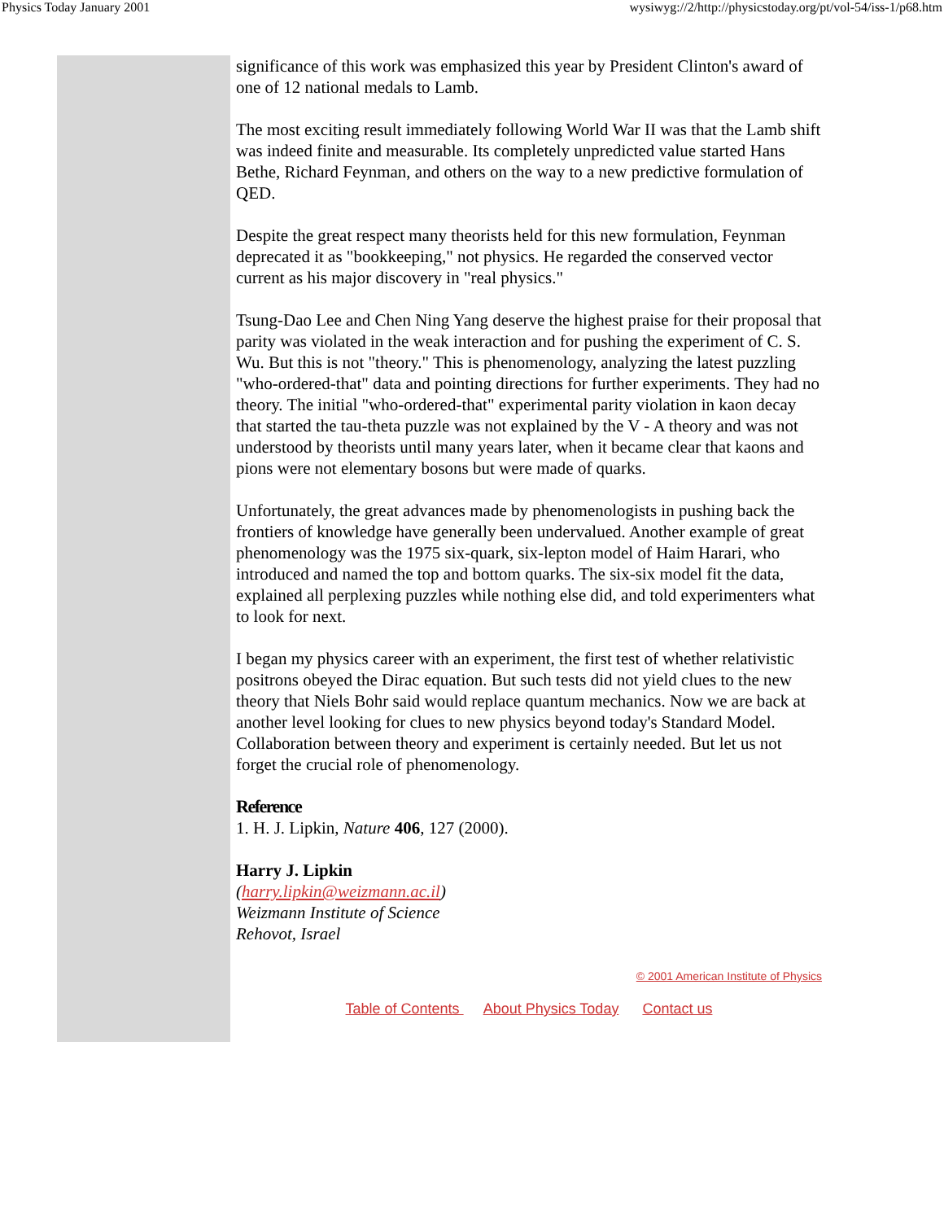Physics Today January 2001 wysiwyg://2/http://physicstoday.org/pt/vol-54/iss-1/p68.htm
significance of this work was emphasized this year by President Clinton's award of one of 12 national medals to Lamb.
The most exciting result immediately following World War II was that the Lamb shift was indeed finite and measurable. Its completely unpredicted value started Hans Bethe, Richard Feynman, and others on the way to a new predictive formulation of QED.
Despite the great respect many theorists held for this new formulation, Feynman deprecated it as "bookkeeping," not physics. He regarded the conserved vector current as his major discovery in "real physics."
Tsung-Dao Lee and Chen Ning Yang deserve the highest praise for their proposal that parity was violated in the weak interaction and for pushing the experiment of C. S. Wu. But this is not "theory." This is phenomenology, analyzing the latest puzzling "who-ordered-that" data and pointing directions for further experiments. They had no theory. The initial "who-ordered-that" experimental parity violation in kaon decay that started the tau-theta puzzle was not explained by the V - A theory and was not understood by theorists until many years later, when it became clear that kaons and pions were not elementary bosons but were made of quarks.
Unfortunately, the great advances made by phenomenologists in pushing back the frontiers of knowledge have generally been undervalued. Another example of great phenomenology was the 1975 six-quark, six-lepton model of Haim Harari, who introduced and named the top and bottom quarks. The six-six model fit the data, explained all perplexing puzzles while nothing else did, and told experimenters what to look for next.
I began my physics career with an experiment, the first test of whether relativistic positrons obeyed the Dirac equation. But such tests did not yield clues to the new theory that Niels Bohr said would replace quantum mechanics. Now we are back at another level looking for clues to new physics beyond today's Standard Model. Collaboration between theory and experiment is certainly needed. But let us not forget the crucial role of phenomenology.
Reference
1. H. J. Lipkin, Nature 406, 127 (2000).
Harry J. Lipkin
(harry.lipkin@weizmann.ac.il)
Weizmann Institute of Science
Rehovot, Israel
© 2001 American Institute of Physics
Table of Contents About Physics Today Contact us